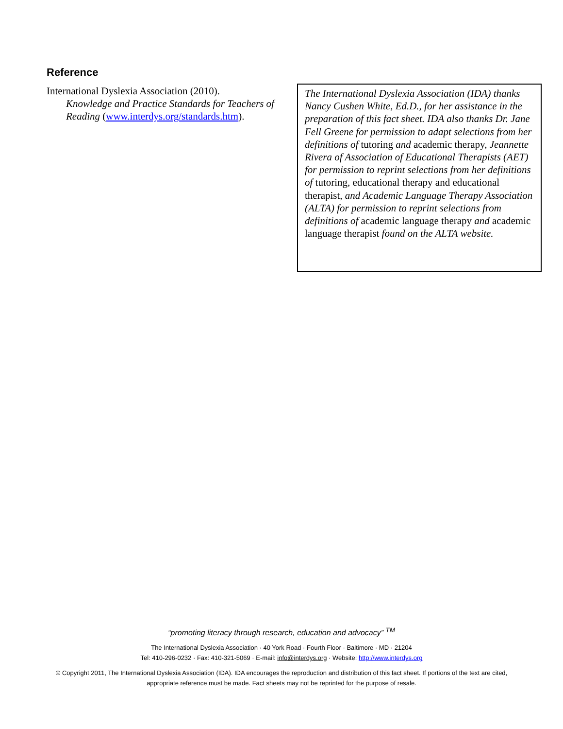Reference
International Dyslexia Association (2010).
Knowledge and Practice Standards for Teachers of Reading (www.interdys.org/standards.htm).
The International Dyslexia Association (IDA) thanks Nancy Cushen White, Ed.D., for her assistance in the preparation of this fact sheet. IDA also thanks Dr. Jane Fell Greene for permission to adapt selections from her definitions of tutoring and academic therapy, Jeannette Rivera of Association of Educational Therapists (AET) for permission to reprint selections from her definitions of tutoring, educational therapy and educational therapist, and Academic Language Therapy Association (ALTA) for permission to reprint selections from definitions of academic language therapy and academic language therapist found on the ALTA website.
“promoting literacy through research, education and advocacy” <sup>TM</sup>
The International Dyslexia Association · 40 York Road · Fourth Floor · Baltimore · MD · 21204
Tel: 410-296-0232 · Fax: 410-321-5069 · E-mail: info@interdys.org · Website: http://www.interdys.org
© Copyright 2011, The International Dyslexia Association (IDA). IDA encourages the reproduction and distribution of this fact sheet. If portions of the text are cited,
appropriate reference must be made. Fact sheets may not be reprinted for the purpose of resale.